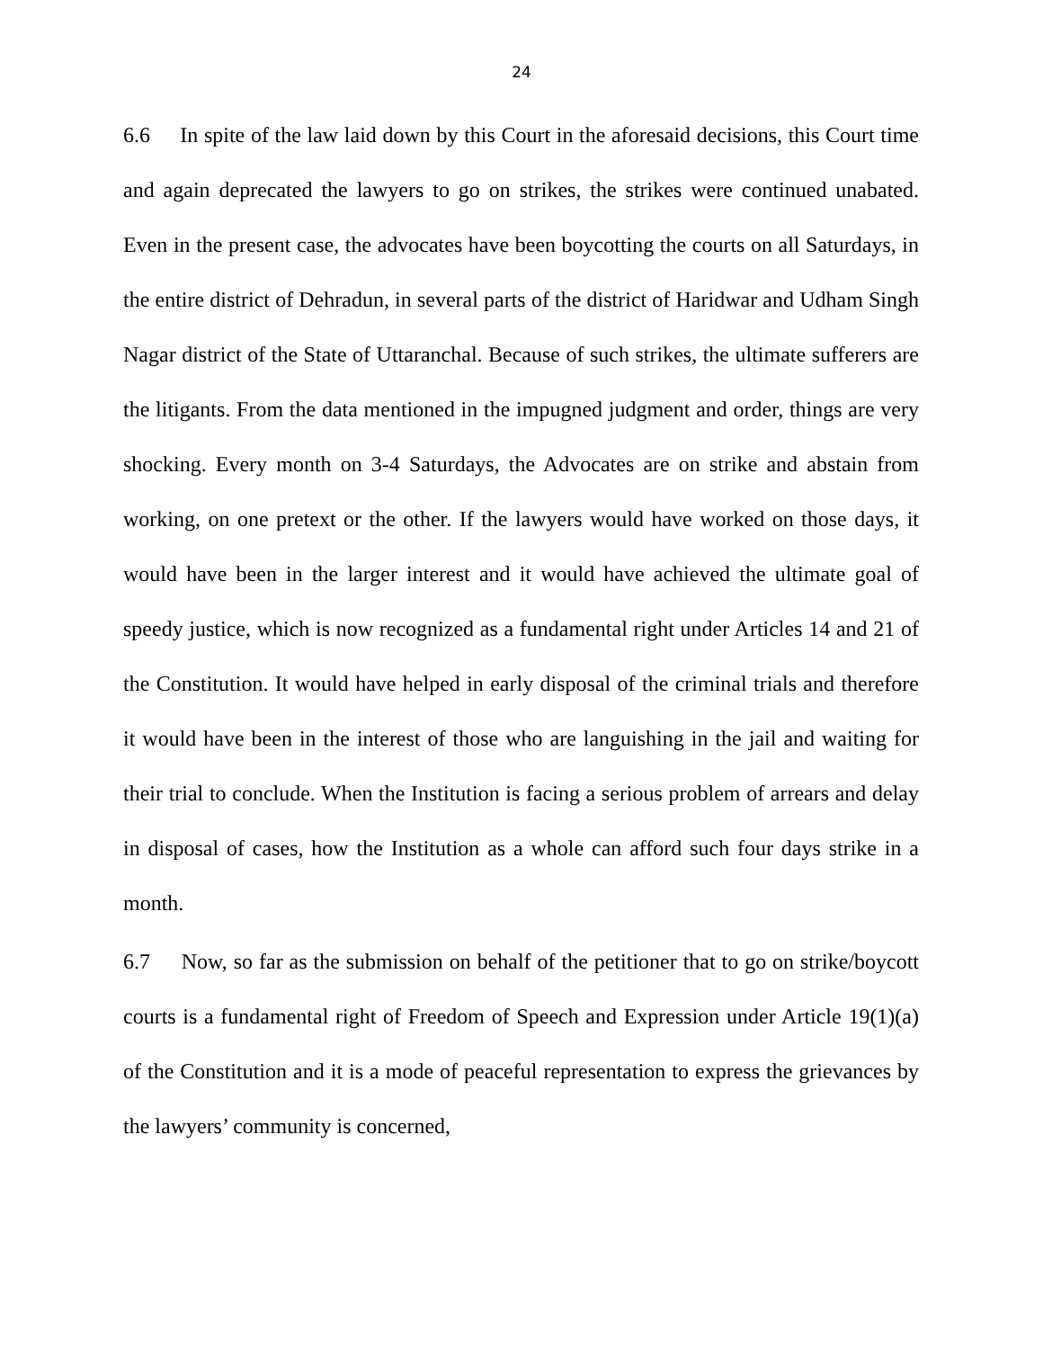24
6.6 In spite of the law laid down by this Court in the aforesaid decisions, this Court time and again deprecated the lawyers to go on strikes, the strikes were continued unabated. Even in the present case, the advocates have been boycotting the courts on all Saturdays, in the entire district of Dehradun, in several parts of the district of Haridwar and Udham Singh Nagar district of the State of Uttaranchal. Because of such strikes, the ultimate sufferers are the litigants. From the data mentioned in the impugned judgment and order, things are very shocking. Every month on 3-4 Saturdays, the Advocates are on strike and abstain from working, on one pretext or the other. If the lawyers would have worked on those days, it would have been in the larger interest and it would have achieved the ultimate goal of speedy justice, which is now recognized as a fundamental right under Articles 14 and 21 of the Constitution. It would have helped in early disposal of the criminal trials and therefore it would have been in the interest of those who are languishing in the jail and waiting for their trial to conclude. When the Institution is facing a serious problem of arrears and delay in disposal of cases, how the Institution as a whole can afford such four days strike in a month.
6.7 Now, so far as the submission on behalf of the petitioner that to go on strike/boycott courts is a fundamental right of Freedom of Speech and Expression under Article 19(1)(a) of the Constitution and it is a mode of peaceful representation to express the grievances by the lawyers’ community is concerned,